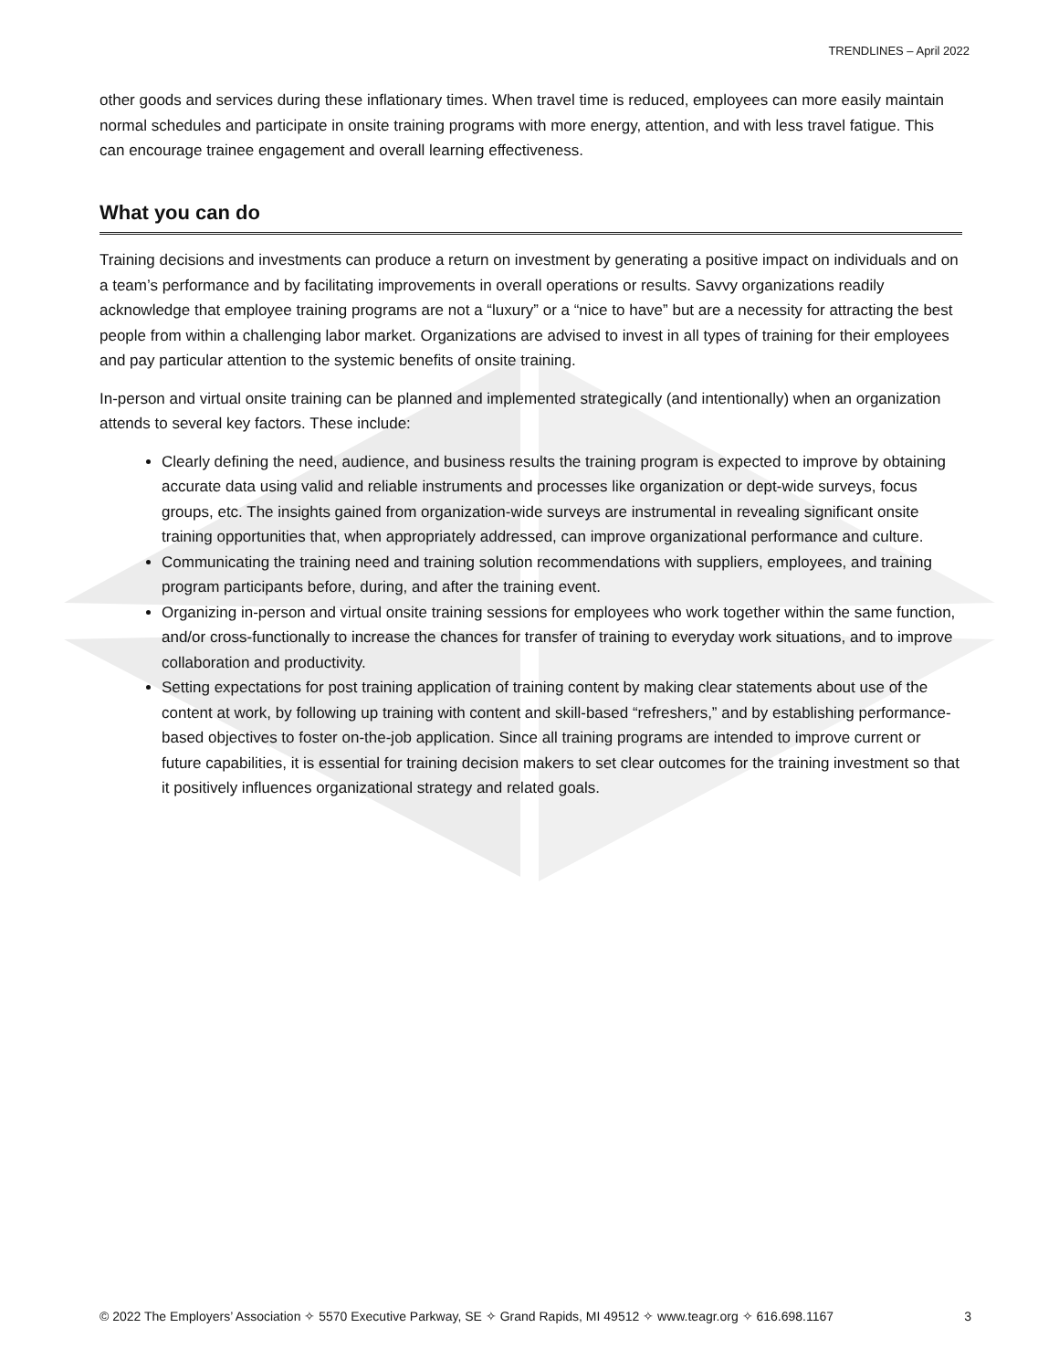TRENDLINES – April 2022
other goods and services during these inflationary times. When travel time is reduced, employees can more easily maintain normal schedules and participate in onsite training programs with more energy, attention, and with less travel fatigue. This can encourage trainee engagement and overall learning effectiveness.
What you can do
Training decisions and investments can produce a return on investment by generating a positive impact on individuals and on a team’s performance and by facilitating improvements in overall operations or results. Savvy organizations readily acknowledge that employee training programs are not a “luxury” or a “nice to have” but are a necessity for attracting the best people from within a challenging labor market. Organizations are advised to invest in all types of training for their employees and pay particular attention to the systemic benefits of onsite training.
In-person and virtual onsite training can be planned and implemented strategically (and intentionally) when an organization attends to several key factors. These include:
Clearly defining the need, audience, and business results the training program is expected to improve by obtaining accurate data using valid and reliable instruments and processes like organization or dept-wide surveys, focus groups, etc. The insights gained from organization-wide surveys are instrumental in revealing significant onsite training opportunities that, when appropriately addressed, can improve organizational performance and culture.
Communicating the training need and training solution recommendations with suppliers, employees, and training program participants before, during, and after the training event.
Organizing in-person and virtual onsite training sessions for employees who work together within the same function, and/or cross-functionally to increase the chances for transfer of training to everyday work situations, and to improve collaboration and productivity.
Setting expectations for post training application of training content by making clear statements about use of the content at work, by following up training with content and skill-based “refreshers,” and by establishing performance-based objectives to foster on-the-job application. Since all training programs are intended to improve current or future capabilities, it is essential for training decision makers to set clear outcomes for the training investment so that it positively influences organizational strategy and related goals.
© 2022 The Employers’ Association ✧ 5570 Executive Parkway, SE ✧ Grand Rapids, MI 49512 ✧ www.teagr.org ✧ 616.698.1167 3